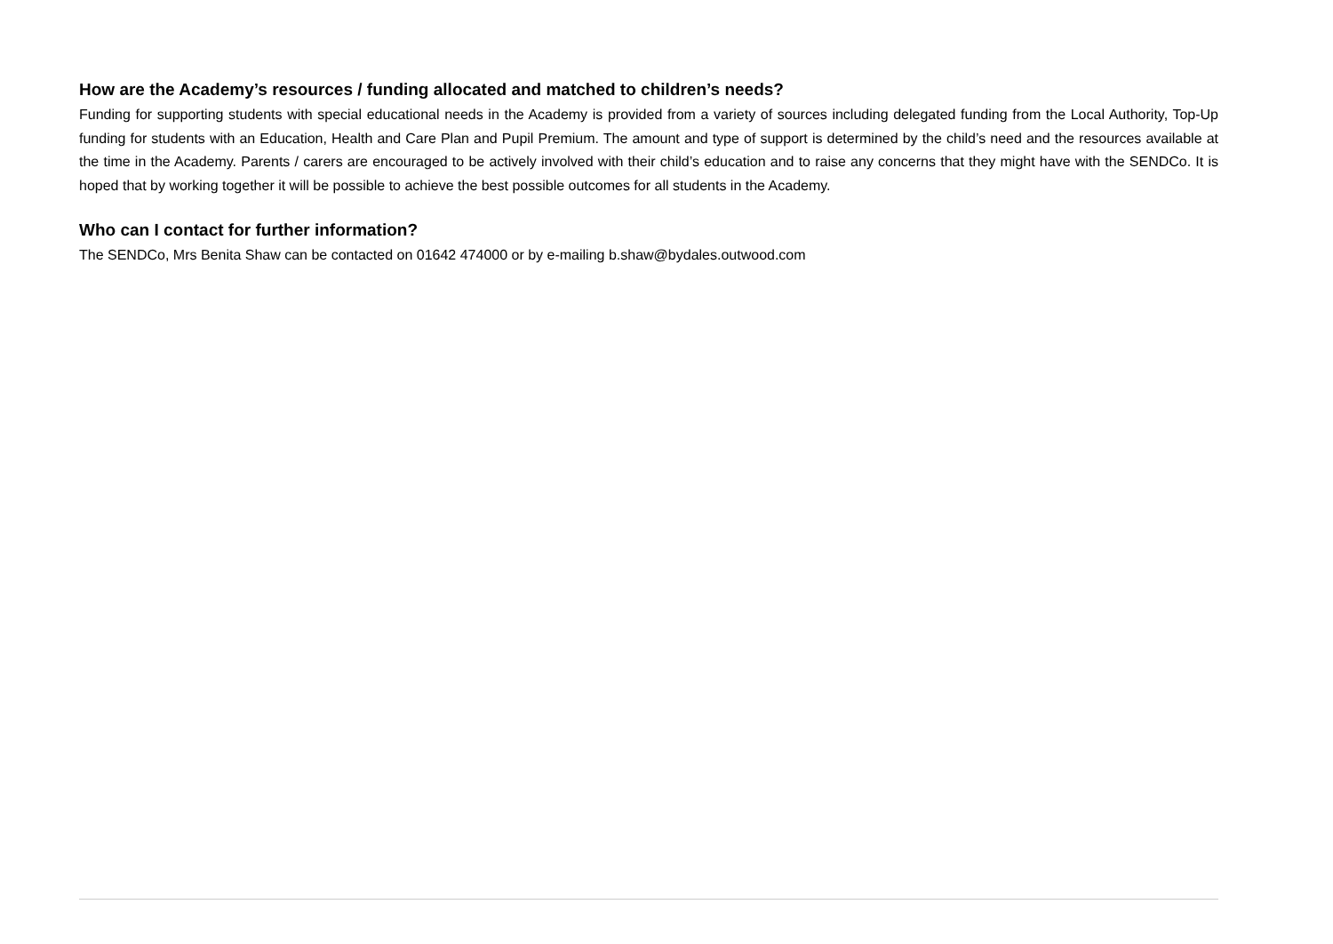How are the Academy’s resources / funding allocated and matched to children’s needs?
Funding for supporting students with special educational needs in the Academy is provided from a variety of sources including delegated funding from the Local Authority, Top-Up funding for students with an Education, Health and Care Plan and Pupil Premium. The amount and type of support is determined by the child’s need and the resources available at the time in the Academy. Parents / carers are encouraged to be actively involved with their child’s education and to raise any concerns that they might have with the SENDCo. It is hoped that by working together it will be possible to achieve the best possible outcomes for all students in the Academy.
Who can I contact for further information?
The SENDCo, Mrs Benita Shaw can be contacted on 01642 474000 or by e-mailing b.shaw@bydales.outwood.com